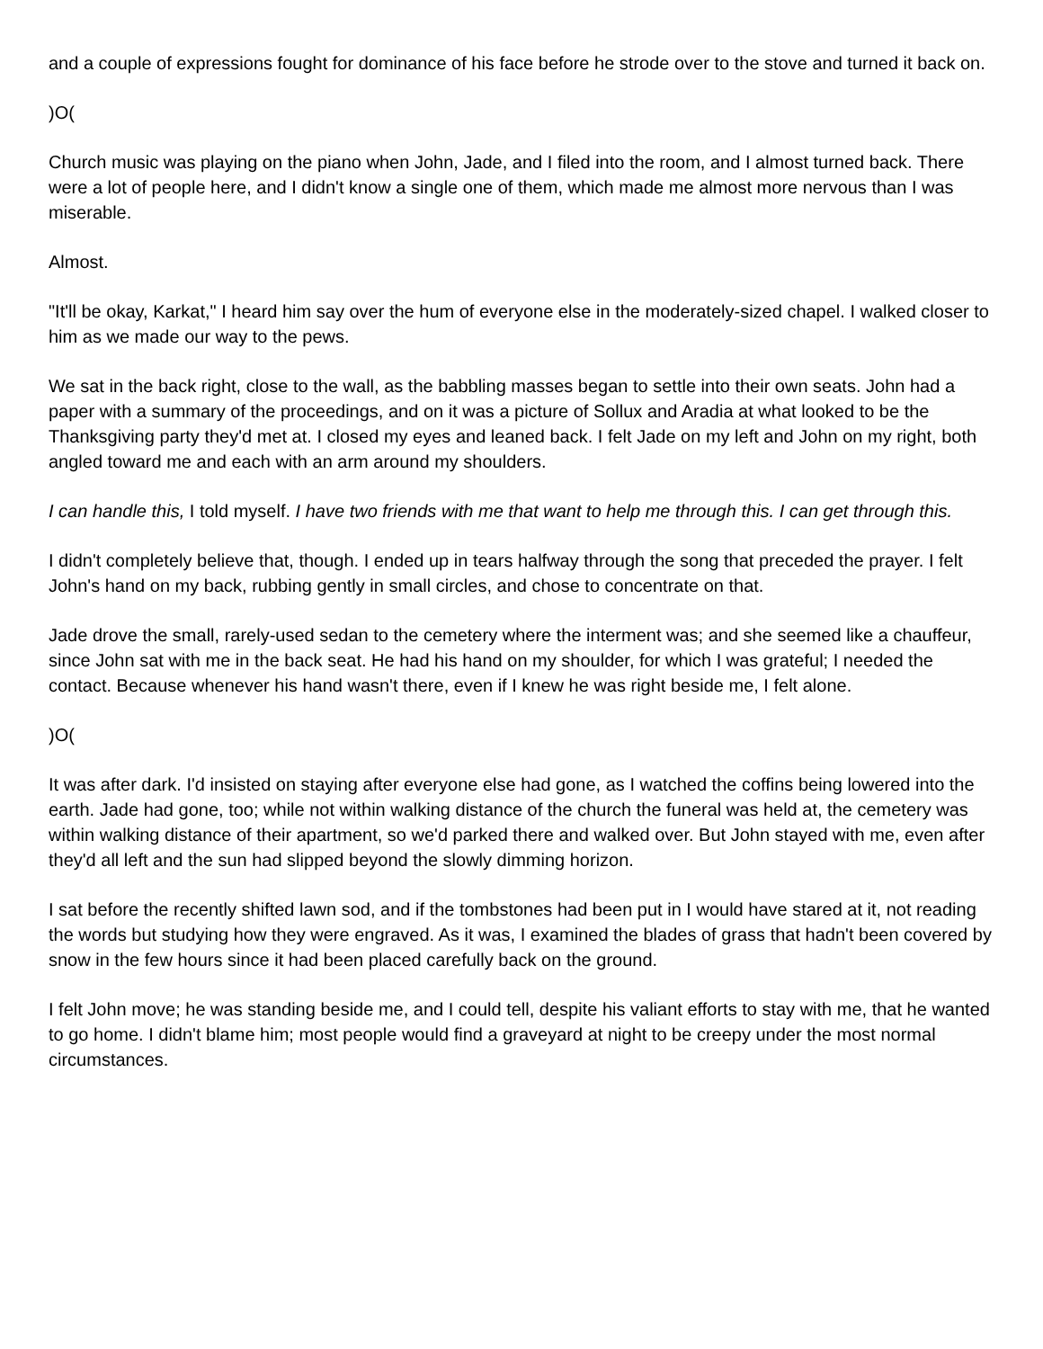and a couple of expressions fought for dominance of his face before he strode over to the stove and turned it back on.
)O(
Church music was playing on the piano when John, Jade, and I filed into the room, and I almost turned back. There were a lot of people here, and I didn't know a single one of them, which made me almost more nervous than I was miserable.
Almost.
"It'll be okay, Karkat," I heard him say over the hum of everyone else in the moderately-sized chapel. I walked closer to him as we made our way to the pews.
We sat in the back right, close to the wall, as the babbling masses began to settle into their own seats. John had a paper with a summary of the proceedings, and on it was a picture of Sollux and Aradia at what looked to be the Thanksgiving party they'd met at. I closed my eyes and leaned back. I felt Jade on my left and John on my right, both angled toward me and each with an arm around my shoulders.
I can handle this, I told myself. I have two friends with me that want to help me through this. I can get through this.
I didn't completely believe that, though. I ended up in tears halfway through the song that preceded the prayer. I felt John's hand on my back, rubbing gently in small circles, and chose to concentrate on that.
Jade drove the small, rarely-used sedan to the cemetery where the interment was; and she seemed like a chauffeur, since John sat with me in the back seat. He had his hand on my shoulder, for which I was grateful; I needed the contact. Because whenever his hand wasn't there, even if I knew he was right beside me, I felt alone.
)O(
It was after dark. I'd insisted on staying after everyone else had gone, as I watched the coffins being lowered into the earth. Jade had gone, too; while not within walking distance of the church the funeral was held at, the cemetery was within walking distance of their apartment, so we'd parked there and walked over. But John stayed with me, even after they'd all left and the sun had slipped beyond the slowly dimming horizon.
I sat before the recently shifted lawn sod, and if the tombstones had been put in I would have stared at it, not reading the words but studying how they were engraved. As it was, I examined the blades of grass that hadn't been covered by snow in the few hours since it had been placed carefully back on the ground.
I felt John move; he was standing beside me, and I could tell, despite his valiant efforts to stay with me, that he wanted to go home. I didn't blame him; most people would find a graveyard at night to be creepy under the most normal circumstances.